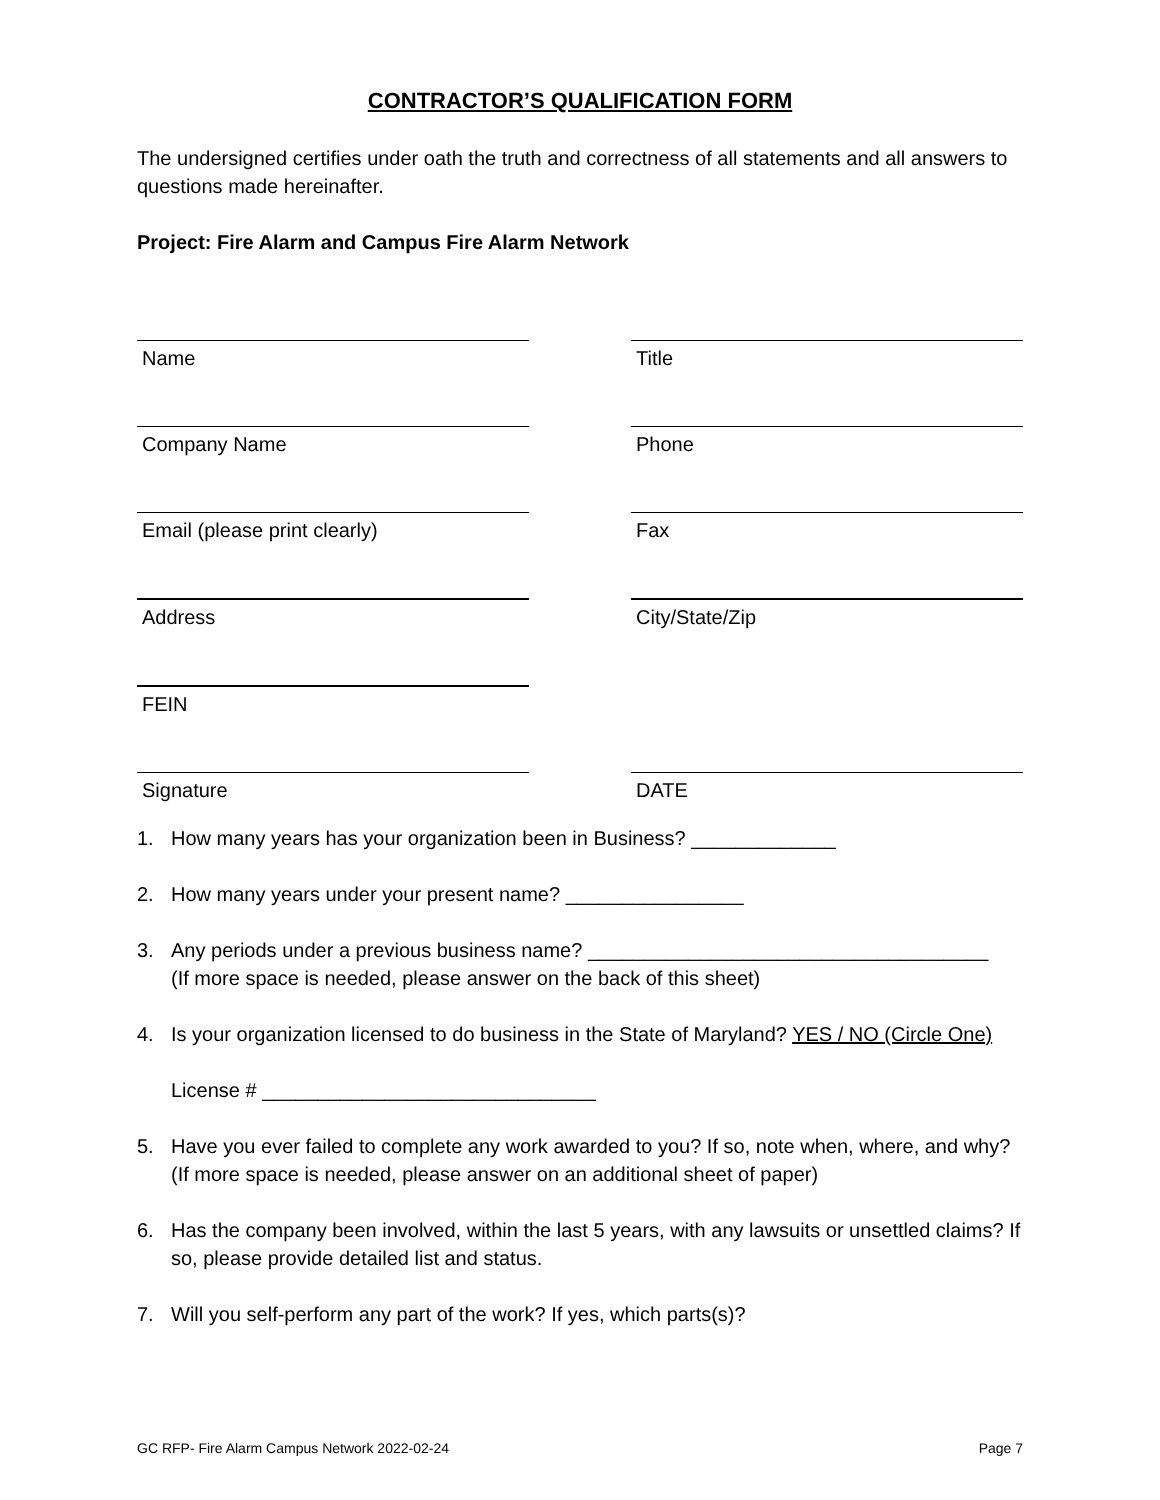CONTRACTOR’S QUALIFICATION FORM
The undersigned certifies under oath the truth and correctness of all statements and all answers to questions made hereinafter.
Project: Fire Alarm and Campus Fire Alarm Network
Name Title
Company Name Phone
Email (please print clearly) Fax
Address City/State/Zip
FEIN
Signature DATE
1. How many years has your organization been in Business? _____________
2. How many years under your present name? ________________
3. Any periods under a previous business name? ____________________________________
(If more space is needed, please answer on the back of this sheet)
4. Is your organization licensed to do business in the State of Maryland? YES / NO (Circle One)
License # ______________________________
5. Have you ever failed to complete any work awarded to you? If so, note when, where, and why? (If more space is needed, please answer on an additional sheet of paper)
6. Has the company been involved, within the last 5 years, with any lawsuits or unsettled claims? If so, please provide detailed list and status.
7. Will you self-perform any part of the work? If yes, which parts(s)?
GC RFP- Fire Alarm Campus Network 2022-02-24 Page 7